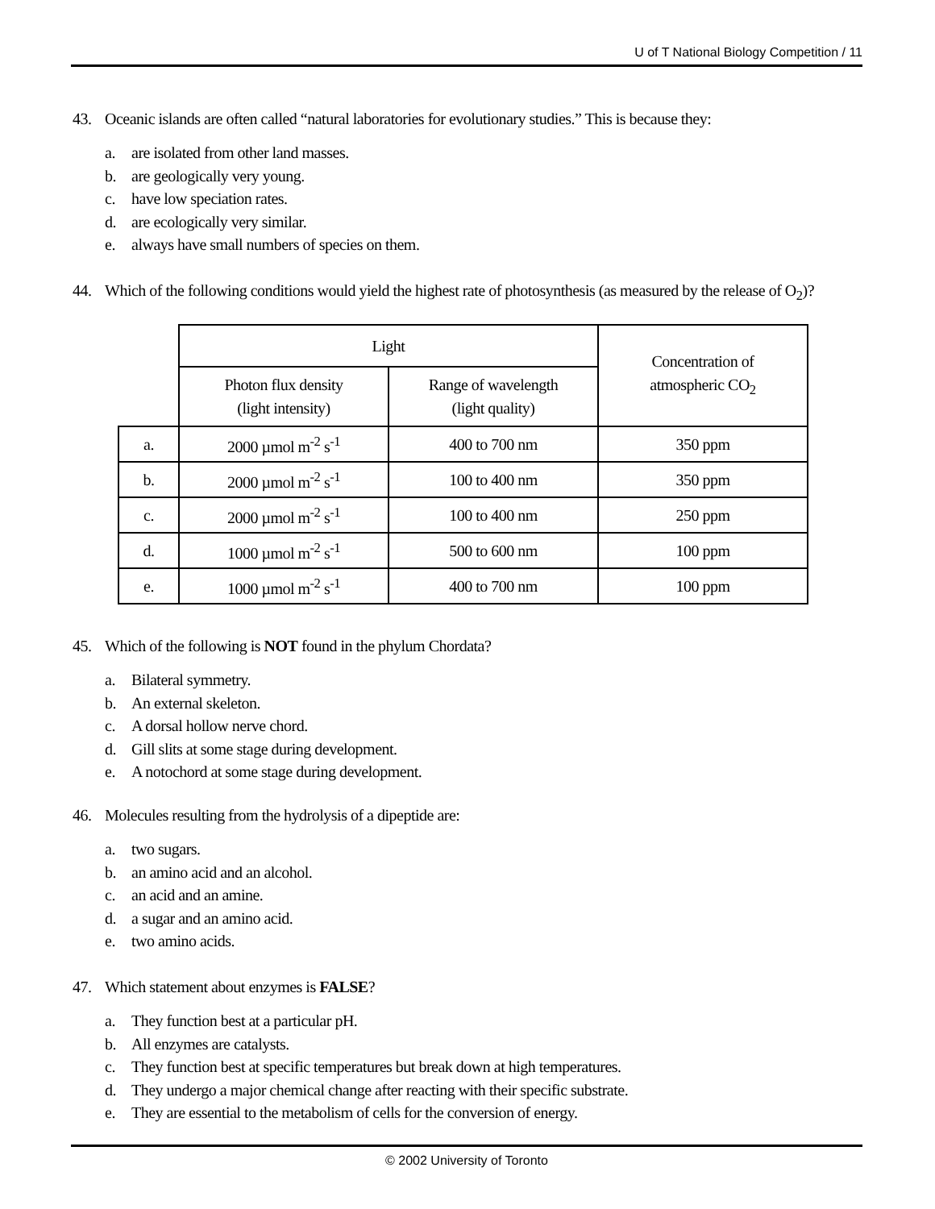U of T National Biology Competition / 11
43. Oceanic islands are often called “natural laboratories for evolutionary studies.” This is because they:
a. are isolated from other land masses.
b. are geologically very young.
c. have low speciation rates.
d. are ecologically very similar.
e. always have small numbers of species on them.
44. Which of the following conditions would yield the highest rate of photosynthesis (as measured by the release of O<sub>2</sub>)?
| | Light | | Concentration of atmospheric CO<sub>2</sub> |
| | Photon flux density (light intensity) | Range of wavelength (light quality) | |
| a. | 2000 µmol m<sup>-2</sup> s<sup>-1</sup> | 400 to 700 nm | 350 ppm |
| b. | 2000 µmol m<sup>-2</sup> s<sup>-1</sup> | 100 to 400 nm | 350 ppm |
| c. | 2000 µmol m<sup>-2</sup> s<sup>-1</sup> | 100 to 400 nm | 250 ppm |
| d. | 1000 µmol m<sup>-2</sup> s<sup>-1</sup> | 500 to 600 nm | 100 ppm |
| e. | 1000 µmol m<sup>-2</sup> s<sup>-1</sup> | 400 to 700 nm | 100 ppm |
45. Which of the following is NOT found in the phylum Chordata?
a. Bilateral symmetry.
b. An external skeleton.
c. A dorsal hollow nerve chord.
d. Gill slits at some stage during development.
e. A notochord at some stage during development.
46. Molecules resulting from the hydrolysis of a dipeptide are:
a. two sugars.
b. an amino acid and an alcohol.
c. an acid and an amine.
d. a sugar and an amino acid.
e. two amino acids.
47. Which statement about enzymes is FALSE?
a. They function best at a particular pH.
b. All enzymes are catalysts.
c. They function best at specific temperatures but break down at high temperatures.
d. They undergo a major chemical change after reacting with their specific substrate.
e. They are essential to the metabolism of cells for the conversion of energy.
© 2002 University of Toronto